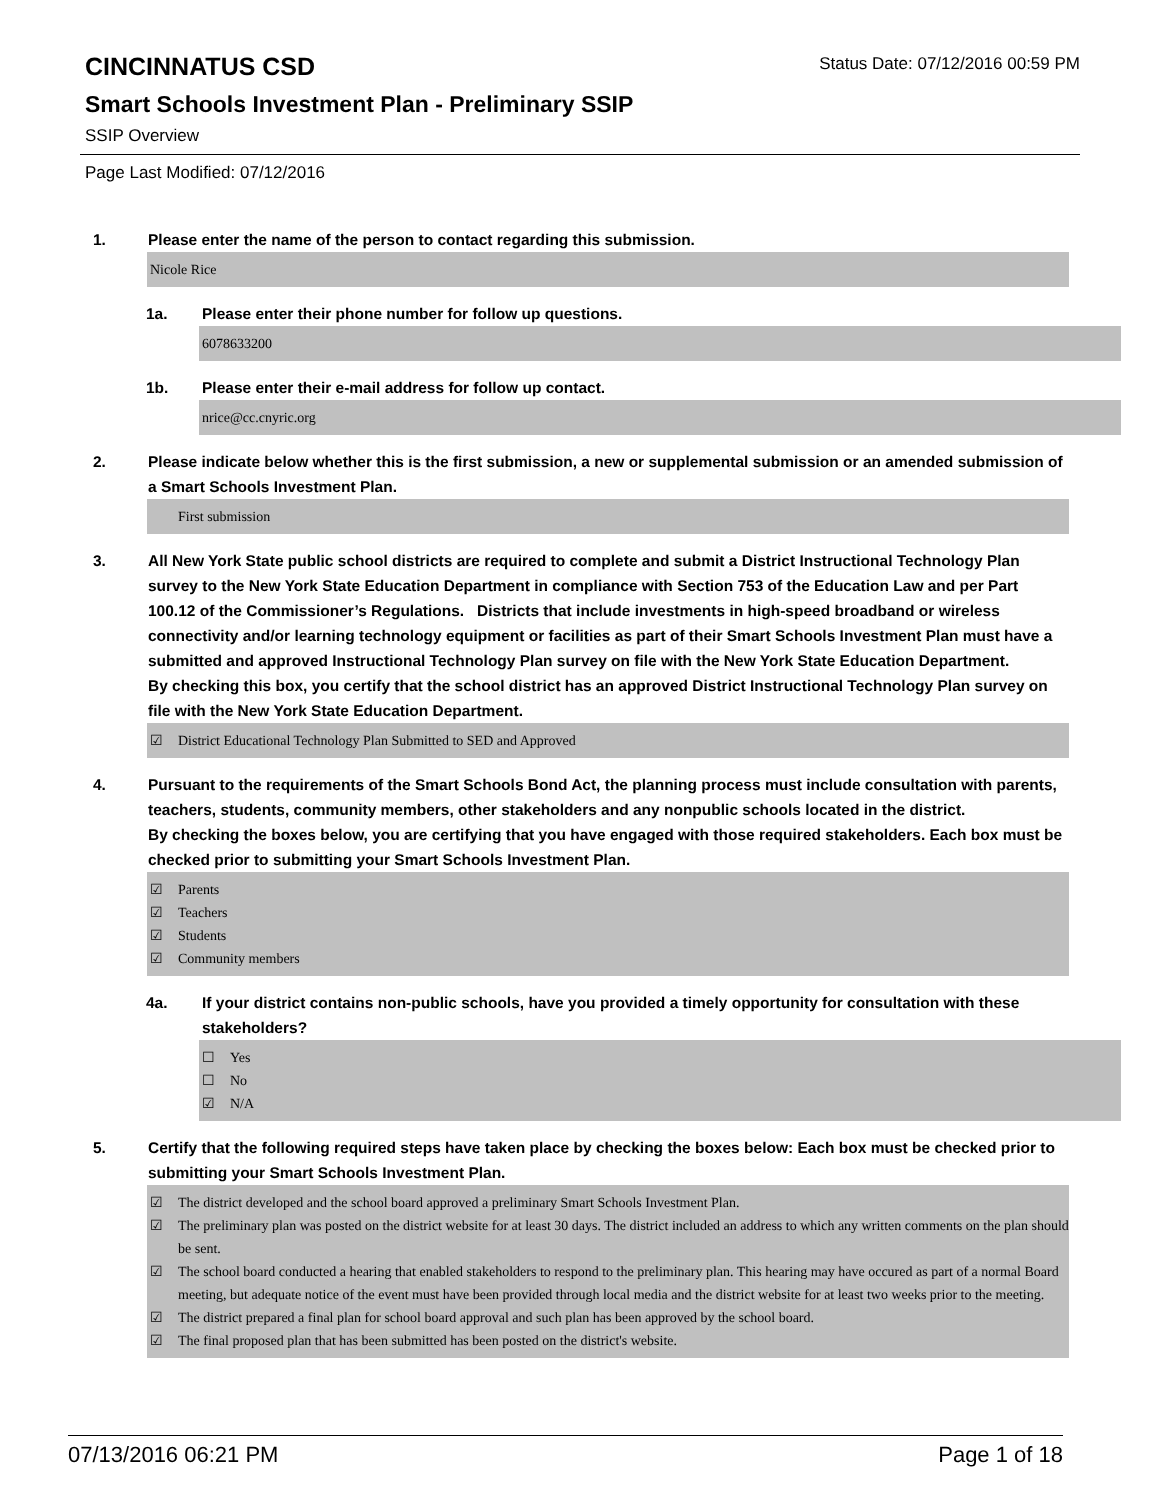CINCINNATUS CSD
Status Date: 07/12/2016 00:59 PM
Smart Schools Investment Plan - Preliminary SSIP
SSIP Overview
Page Last Modified: 07/12/2016
1. Please enter the name of the person to contact regarding this submission.
Nicole Rice
1a. Please enter their phone number for follow up questions.
6078633200
1b. Please enter their e-mail address for follow up contact.
nrice@cc.cnyric.org
2. Please indicate below whether this is the first submission, a new or supplemental submission or an amended submission of a Smart Schools Investment Plan.
First submission
3. All New York State public school districts are required to complete and submit a District Instructional Technology Plan survey to the New York State Education Department in compliance with Section 753 of the Education Law and per Part 100.12 of the Commissioner’s Regulations. Districts that include investments in high-speed broadband or wireless connectivity and/or learning technology equipment or facilities as part of their Smart Schools Investment Plan must have a submitted and approved Instructional Technology Plan survey on file with the New York State Education Department.
By checking this box, you certify that the school district has an approved District Instructional Technology Plan survey on file with the New York State Education Department.
☑ District Educational Technology Plan Submitted to SED and Approved
4. Pursuant to the requirements of the Smart Schools Bond Act, the planning process must include consultation with parents, teachers, students, community members, other stakeholders and any nonpublic schools located in the district.
By checking the boxes below, you are certifying that you have engaged with those required stakeholders. Each box must be checked prior to submitting your Smart Schools Investment Plan.
☑ Parents
☑ Teachers
☑ Students
☑ Community members
4a. If your district contains non-public schools, have you provided a timely opportunity for consultation with these stakeholders?
☐ Yes
☐ No
☑ N/A
5. Certify that the following required steps have taken place by checking the boxes below: Each box must be checked prior to submitting your Smart Schools Investment Plan.
☑ The district developed and the school board approved a preliminary Smart Schools Investment Plan.
☑ The preliminary plan was posted on the district website for at least 30 days. The district included an address to which any written comments on the plan should be sent.
☑ The school board conducted a hearing that enabled stakeholders to respond to the preliminary plan. This hearing may have occured as part of a normal Board meeting, but adequate notice of the event must have been provided through local media and the district website for at least two weeks prior to the meeting.
☑ The district prepared a final plan for school board approval and such plan has been approved by the school board.
☑ The final proposed plan that has been submitted has been posted on the district's website.
07/13/2016 06:21 PM Page 1 of 18